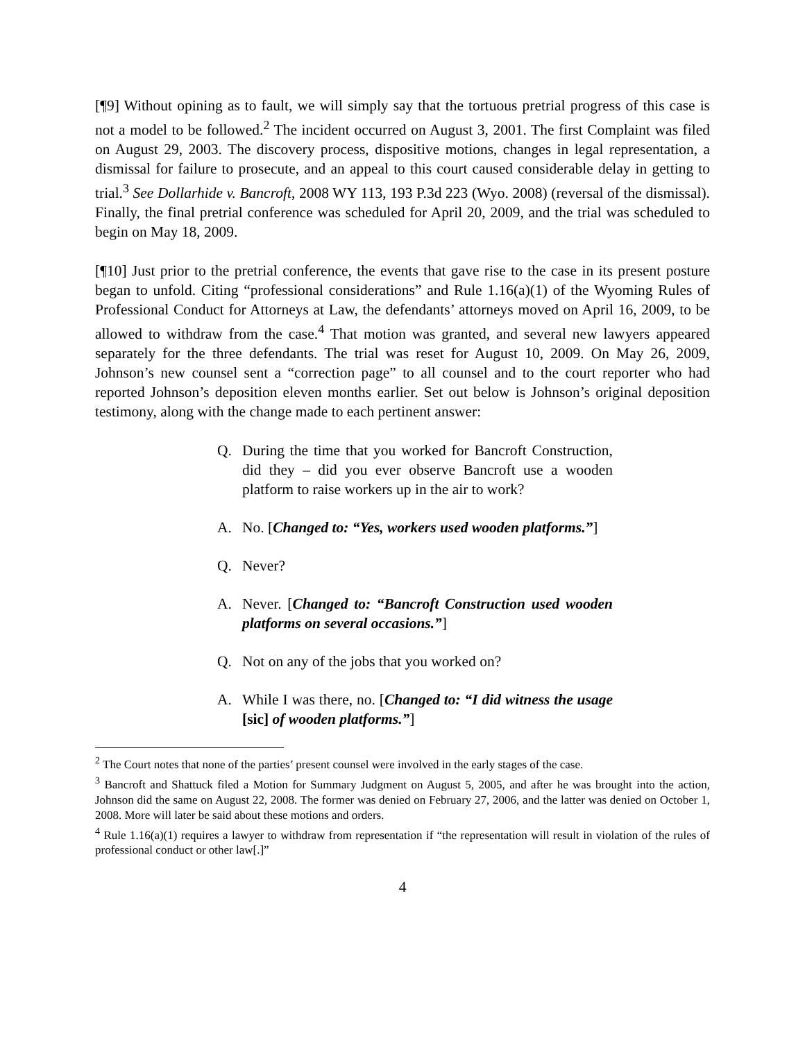[¶9] Without opining as to fault, we will simply say that the tortuous pretrial progress of this case is not a model to be followed.<sup>2</sup> The incident occurred on August 3, 2001. The first Complaint was filed on August 29, 2003. The discovery process, dispositive motions, changes in legal representation, a dismissal for failure to prosecute, and an appeal to this court caused considerable delay in getting to trial.<sup>3</sup> See Dollarhide v. Bancroft, 2008 WY 113, 193 P.3d 223 (Wyo. 2008) (reversal of the dismissal). Finally, the final pretrial conference was scheduled for April 20, 2009, and the trial was scheduled to begin on May 18, 2009.
[¶10] Just prior to the pretrial conference, the events that gave rise to the case in its present posture began to unfold. Citing “professional considerations” and Rule 1.16(a)(1) of the Wyoming Rules of Professional Conduct for Attorneys at Law, the defendants’ attorneys moved on April 16, 2009, to be allowed to withdraw from the case.<sup>4</sup> That motion was granted, and several new lawyers appeared separately for the three defendants. The trial was reset for August 10, 2009. On May 26, 2009, Johnson’s new counsel sent a “correction page” to all counsel and to the court reporter who had reported Johnson’s deposition eleven months earlier. Set out below is Johnson’s original deposition testimony, along with the change made to each pertinent answer:
Q. During the time that you worked for Bancroft Construction, did they – did you ever observe Bancroft use a wooden platform to raise workers up in the air to work?
A. No. [Changed to: “Yes, workers used wooden platforms.”]
Q. Never?
A. Never. [Changed to: “Bancroft Construction used wooden platforms on several occasions.”]
Q. Not on any of the jobs that you worked on?
A. While I was there, no. [Changed to: “I did witness the usage [sic] of wooden platforms.”]
<sup>2</sup> The Court notes that none of the parties’ present counsel were involved in the early stages of the case.
<sup>3</sup> Bancroft and Shattuck filed a Motion for Summary Judgment on August 5, 2005, and after he was brought into the action, Johnson did the same on August 22, 2008. The former was denied on February 27, 2006, and the latter was denied on October 1, 2008. More will later be said about these motions and orders.
<sup>4</sup> Rule 1.16(a)(1) requires a lawyer to withdraw from representation if “the representation will result in violation of the rules of professional conduct or other law[.]”
4